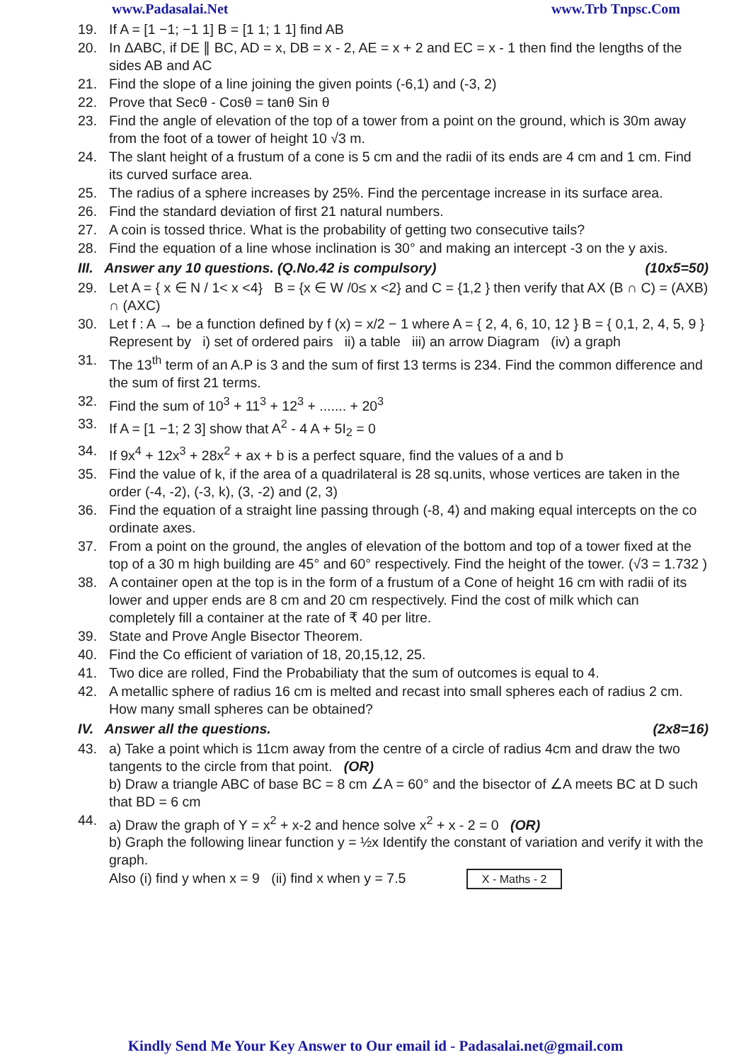www.Padasalai.Net www.Trb Tnpsc.Com
19. If A = [1 −1; −1 1] B = [1 1; 1 1] find AB
20. In ΔABC, if DE ∥ BC, AD = x, DB = x - 2, AE = x + 2 and EC = x - 1 then find the lengths of the sides AB and AC
21. Find the slope of a line joining the given points (-6,1) and (-3, 2)
22. Prove that Secθ - Cosθ = tanθ Sin θ
23. Find the angle of elevation of the top of a tower from a point on the ground, which is 30m away from the foot of a tower of height 10 √3 m.
24. The slant height of a frustum of a cone is 5 cm and the radii of its ends are 4 cm and 1 cm. Find its curved surface area.
25. The radius of a sphere increases by 25%. Find the percentage increase in its surface area.
26. Find the standard deviation of first 21 natural numbers.
27. A coin is tossed thrice. What is the probability of getting two consecutive tails?
28. Find the equation of a line whose inclination is 30° and making an intercept -3 on the y axis.
III. Answer any 10 questions. (Q.No.42 is compulsory) (10x5=50)
29. Let A = { x ∈ N / 1< x <4} B = {x ∈ W /0≤ x <2} and C = {1,2 } then verify that AX (B ∩ C) = (AXB) ∩ (AXC)
30. Let f : A → be a function defined by f (x) = x/2 − 1 where A = { 2, 4, 6, 10, 12 } B = { 0,1, 2, 4, 5, 9 } Represent by i) set of ordered pairs ii) a table iii) an arrow Diagram (iv) a graph
31. The 13<sup>th</sup> term of an A.P is 3 and the sum of first 13 terms is 234. Find the common difference and the sum of first 21 terms.
32. Find the sum of 10<sup>3</sup> + 11<sup>3</sup> + 12<sup>3</sup> + ....... + 20<sup>3</sup>
33. If A = [1 −1; 2 3] show that A<sup>2</sup> - 4 A + 5I<sub>2</sub> = 0
34. If 9x<sup>4</sup> + 12x<sup>3</sup> + 28x<sup>2</sup> + ax + b is a perfect square, find the values of a and b
35. Find the value of k, if the area of a quadrilateral is 28 sq.units, whose vertices are taken in the order (-4, -2), (-3, k), (3, -2) and (2, 3)
36. Find the equation of a straight line passing through (-8, 4) and making equal intercepts on the co ordinate axes.
37. From a point on the ground, the angles of elevation of the bottom and top of a tower fixed at the top of a 30 m high building are 45° and 60° respectively. Find the height of the tower. (√3 = 1.732 )
38. A container open at the top is in the form of a frustum of a Cone of height 16 cm with radii of its lower and upper ends are 8 cm and 20 cm respectively. Find the cost of milk which can completely fill a container at the rate of ₹ 40 per litre.
39. State and Prove Angle Bisector Theorem.
40. Find the Co efficient of variation of 18, 20,15,12, 25.
41. Two dice are rolled, Find the Probabiliaty that the sum of outcomes is equal to 4.
42. A metallic sphere of radius 16 cm is melted and recast into small spheres each of radius 2 cm. How many small spheres can be obtained?
IV. Answer all the questions. (2x8=16)
43. a) Take a point which is 11cm away from the centre of a circle of radius 4cm and draw the two tangents to the circle from that point. (OR)
b) Draw a triangle ABC of base BC = 8 cm ∠A = 60° and the bisector of ∠A meets BC at D such that BD = 6 cm
44. a) Draw the graph of Y = x<sup>2</sup> + x-2 and hence solve x<sup>2</sup> + x - 2 = 0 (OR)
b) Graph the following linear function y = ½x Identify the constant of variation and verify it with the graph.
Also (i) find y when x = 9 (ii) find x when y = 7.5 X - Maths - 2
Kindly Send Me Your Key Answer to Our email id - Padasalai.net@gmail.com